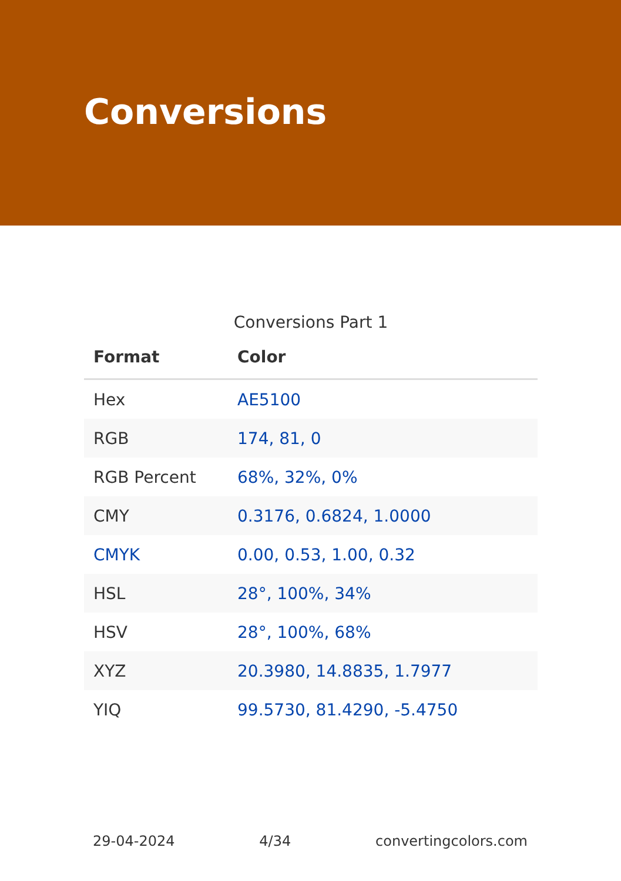Conversions
Conversions Part 1
| Format | Color |
| --- | --- |
| Hex | AE5100 |
| RGB | 174, 81, 0 |
| RGB Percent | 68%, 32%, 0% |
| CMY | 0.3176, 0.6824, 1.0000 |
| CMYK | 0.00, 0.53, 1.00, 0.32 |
| HSL | 28°, 100%, 34% |
| HSV | 28°, 100%, 68% |
| XYZ | 20.3980, 14.8835, 1.7977 |
| YIQ | 99.5730, 81.4290, -5.4750 |
29-04-2024 4/34 convertingcolors.com